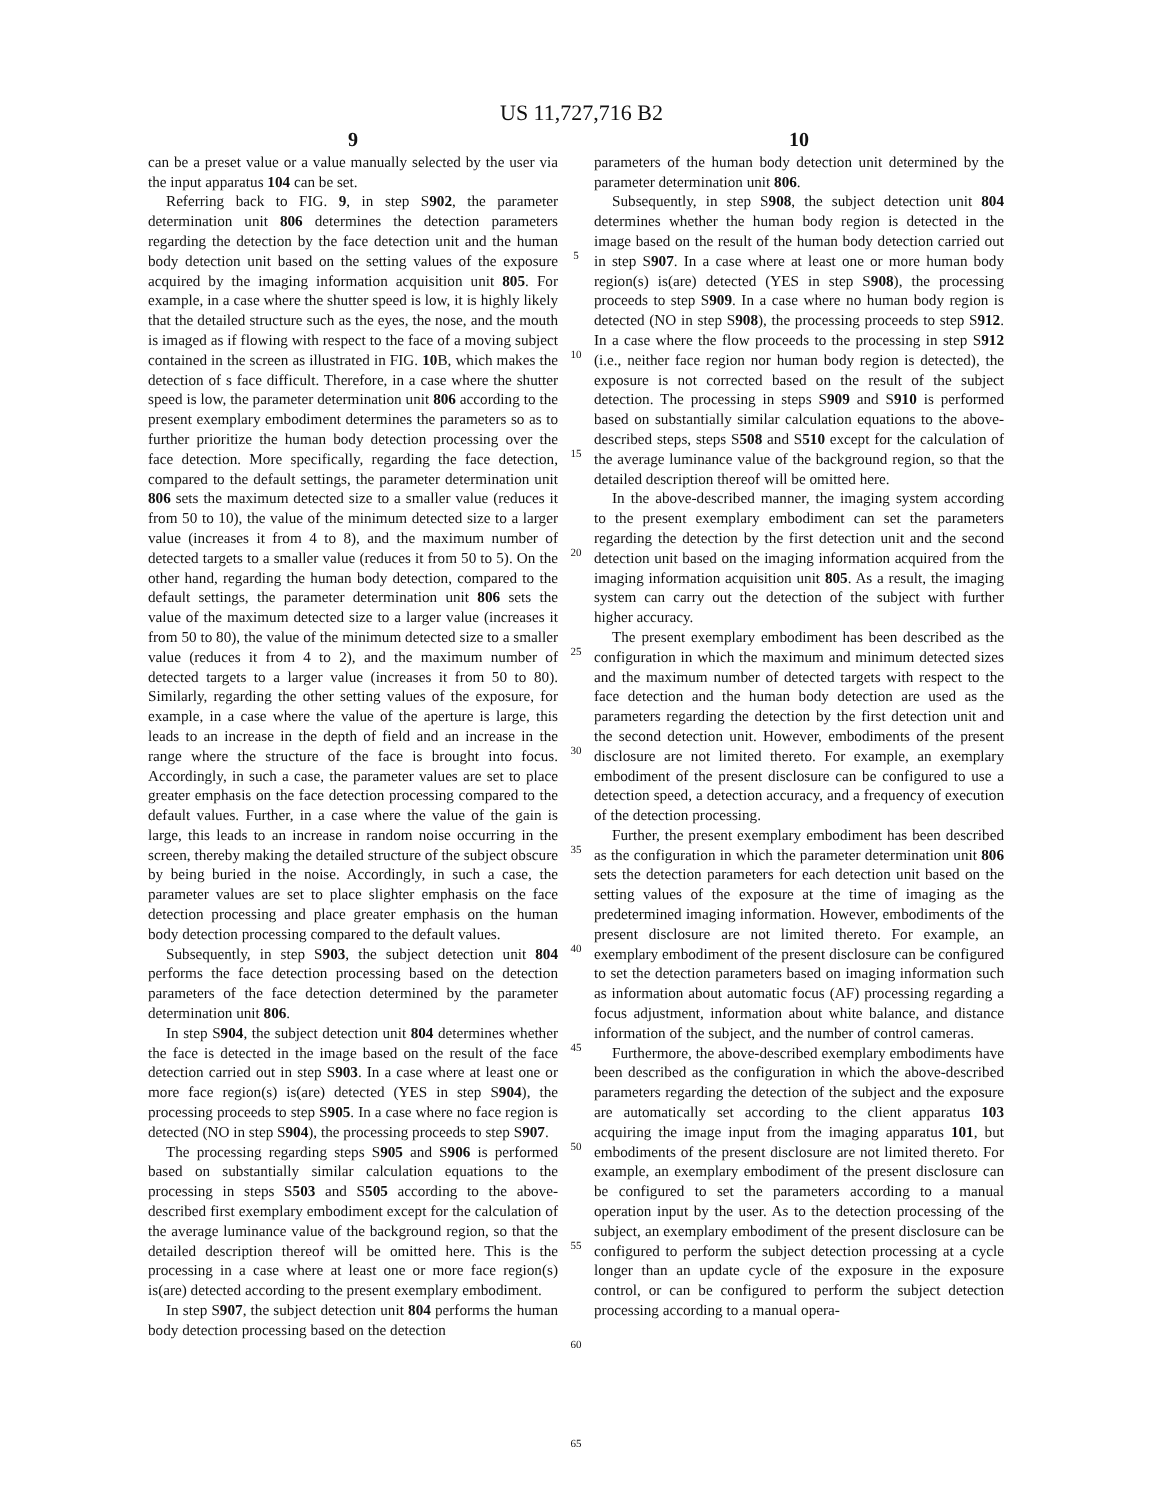US 11,727,716 B2
9
can be a preset value or a value manually selected by the user via the input apparatus 104 can be set.
Referring back to FIG. 9, in step S902, the parameter determination unit 806 determines the detection parameters regarding the detection by the face detection unit and the human body detection unit based on the setting values of the exposure acquired by the imaging information acquisition unit 805. For example, in a case where the shutter speed is low, it is highly likely that the detailed structure such as the eyes, the nose, and the mouth is imaged as if flowing with respect to the face of a moving subject contained in the screen as illustrated in FIG. 10 B, which makes the detection of s face difficult. Therefore, in a case where the shutter speed is low, the parameter determination unit 806 according to the present exemplary embodiment determines the parameters so as to further prioritize the human body detection processing over the face detection. More specifically, regarding the face detection, compared to the default settings, the parameter determination unit 806 sets the maximum detected size to a smaller value (reduces it from 50 to 10), the value of the minimum detected size to a larger value (increases it from 4 to 8), and the maximum number of detected targets to a smaller value (reduces it from 50 to 5). On the other hand, regarding the human body detection, compared to the default settings, the parameter determination unit 806 sets the value of the maximum detected size to a larger value (increases it from 50 to 80), the value of the minimum detected size to a smaller value (reduces it from 4 to 2), and the maximum number of detected targets to a larger value (increases it from 50 to 80). Similarly, regarding the other setting values of the exposure, for example, in a case where the value of the aperture is large, this leads to an increase in the depth of field and an increase in the range where the structure of the face is brought into focus. Accordingly, in such a case, the parameter values are set to place greater emphasis on the face detection processing compared to the default values. Further, in a case where the value of the gain is large, this leads to an increase in random noise occurring in the screen, thereby making the detailed structure of the subject obscure by being buried in the noise. Accordingly, in such a case, the parameter values are set to place slighter emphasis on the face detection processing and place greater emphasis on the human body detection processing compared to the default values.
Subsequently, in step S903, the subject detection unit 804 performs the face detection processing based on the detection parameters of the face detection determined by the parameter determination unit 806.
In step S904, the subject detection unit 804 determines whether the face is detected in the image based on the result of the face detection carried out in step S903. In a case where at least one or more face region(s) is(are) detected (YES in step S904), the processing proceeds to step S905. In a case where no face region is detected (NO in step S904), the processing proceeds to step S907.
The processing regarding steps S905 and S906 is performed based on substantially similar calculation equations to the processing in steps S503 and S505 according to the above-described first exemplary embodiment except for the calculation of the average luminance value of the background region, so that the detailed description thereof will be omitted here. This is the processing in a case where at least one or more face region(s) is(are) detected according to the present exemplary embodiment.
In step S907, the subject detection unit 804 performs the human body detection processing based on the detection
5
10
15
20
25
30
35
40
45
50
55
60
65
10
parameters of the human body detection unit determined by the parameter determination unit 806.
Subsequently, in step S908, the subject detection unit 804 determines whether the human body region is detected in the image based on the result of the human body detection carried out in step S907. In a case where at least one or more human body region(s) is(are) detected (YES in step S908), the processing proceeds to step S909. In a case where no human body region is detected (NO in step S908), the processing proceeds to step S912. In a case where the flow proceeds to the processing in step S912 (i.e., neither face region nor human body region is detected), the exposure is not corrected based on the result of the subject detection. The processing in steps S909 and S910 is performed based on substantially similar calculation equations to the above-described steps, steps S508 and S510 except for the calculation of the average luminance value of the background region, so that the detailed description thereof will be omitted here.
In the above-described manner, the imaging system according to the present exemplary embodiment can set the parameters regarding the detection by the first detection unit and the second detection unit based on the imaging information acquired from the imaging information acquisition unit 805. As a result, the imaging system can carry out the detection of the subject with further higher accuracy.
The present exemplary embodiment has been described as the configuration in which the maximum and minimum detected sizes and the maximum number of detected targets with respect to the face detection and the human body detection are used as the parameters regarding the detection by the first detection unit and the second detection unit. However, embodiments of the present disclosure are not limited thereto. For example, an exemplary embodiment of the present disclosure can be configured to use a detection speed, a detection accuracy, and a frequency of execution of the detection processing.
Further, the present exemplary embodiment has been described as the configuration in which the parameter determination unit 806 sets the detection parameters for each detection unit based on the setting values of the exposure at the time of imaging as the predetermined imaging information. However, embodiments of the present disclosure are not limited thereto. For example, an exemplary embodiment of the present disclosure can be configured to set the detection parameters based on imaging information such as information about automatic focus (AF) processing regarding a focus adjustment, information about white balance, and distance information of the subject, and the number of control cameras.
Furthermore, the above-described exemplary embodiments have been described as the configuration in which the above-described parameters regarding the detection of the subject and the exposure are automatically set according to the client apparatus 103 acquiring the image input from the imaging apparatus 101, but embodiments of the present disclosure are not limited thereto. For example, an exemplary embodiment of the present disclosure can be configured to set the parameters according to a manual operation input by the user. As to the detection processing of the subject, an exemplary embodiment of the present disclosure can be configured to perform the subject detection processing at a cycle longer than an update cycle of the exposure in the exposure control, or can be configured to perform the subject detection processing according to a manual opera-